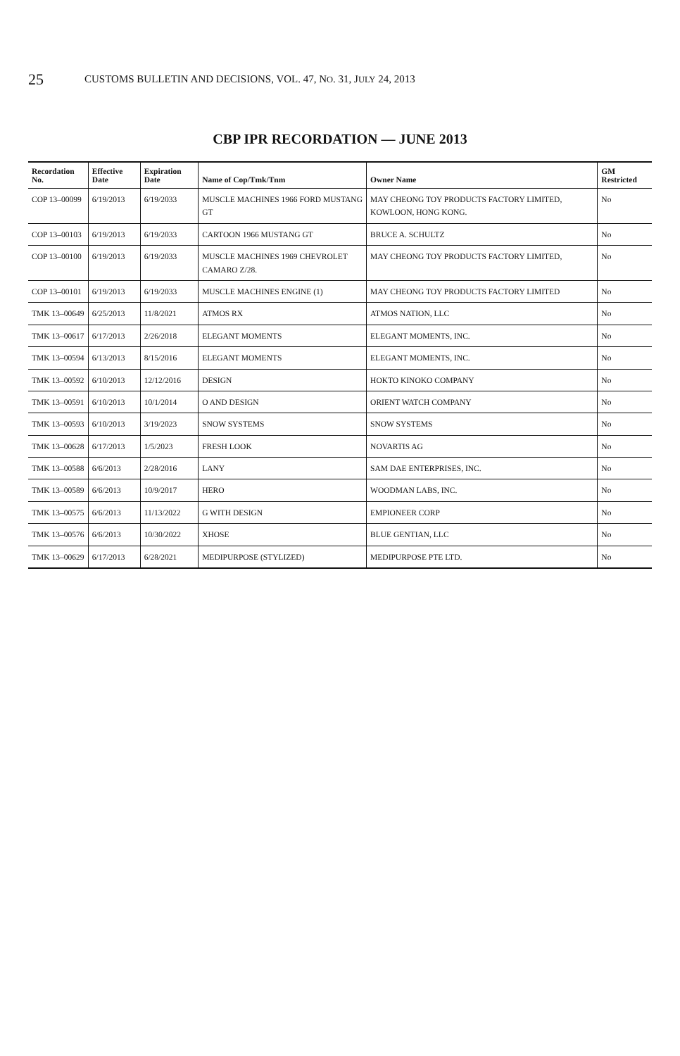25
CUSTOMS BULLETIN AND DECISIONS, VOL. 47, NO. 31, JULY 24, 2013
CBP IPR RECORDATION — JUNE 2013
| Recordation No. | Effective Date | Expiration Date | Name of Cop/Tmk/Tnm | Owner Name | GM Restricted |
| --- | --- | --- | --- | --- | --- |
| COP 13–00099 | 6/19/2013 | 6/19/2033 | MUSCLE MACHINES 1966 FORD MUSTANG GT | MAY CHEONG TOY PRODUCTS FACTORY LIMITED, KOWLOON, HONG KONG. | No |
| COP 13–00103 | 6/19/2013 | 6/19/2033 | CARTOON 1966 MUSTANG GT | BRUCE A. SCHULTZ | No |
| COP 13–00100 | 6/19/2013 | 6/19/2033 | MUSCLE MACHINES 1969 CHEVROLET CAMARO Z/28. | MAY CHEONG TOY PRODUCTS FACTORY LIMITED, | No |
| COP 13–00101 | 6/19/2013 | 6/19/2033 | MUSCLE MACHINES ENGINE (1) | MAY CHEONG TOY PRODUCTS FACTORY LIMITED | No |
| TMK 13–00649 | 6/25/2013 | 11/8/2021 | ATMOS RX | ATMOS NATION, LLC | No |
| TMK 13–00617 | 6/17/2013 | 2/26/2018 | ELEGANT MOMENTS | ELEGANT MOMENTS, INC. | No |
| TMK 13–00594 | 6/13/2013 | 8/15/2016 | ELEGANT MOMENTS | ELEGANT MOMENTS, INC. | No |
| TMK 13–00592 | 6/10/2013 | 12/12/2016 | DESIGN | HOKTO KINOKO COMPANY | No |
| TMK 13–00591 | 6/10/2013 | 10/1/2014 | O AND DESIGN | ORIENT WATCH COMPANY | No |
| TMK 13–00593 | 6/10/2013 | 3/19/2023 | SNOW SYSTEMS | SNOW SYSTEMS | No |
| TMK 13–00628 | 6/17/2013 | 1/5/2023 | FRESH LOOK | NOVARTIS AG | No |
| TMK 13–00588 | 6/6/2013 | 2/28/2016 | LANY | SAM DAE ENTERPRISES, INC. | No |
| TMK 13–00589 | 6/6/2013 | 10/9/2017 | HERO | WOODMAN LABS, INC. | No |
| TMK 13–00575 | 6/6/2013 | 11/13/2022 | G WITH DESIGN | EMPIONEER CORP | No |
| TMK 13–00576 | 6/6/2013 | 10/30/2022 | XHOSE | BLUE GENTIAN, LLC | No |
| TMK 13–00629 | 6/17/2013 | 6/28/2021 | MEDIPURPOSE (STYLIZED) | MEDIPURPOSE PTE LTD. | No |